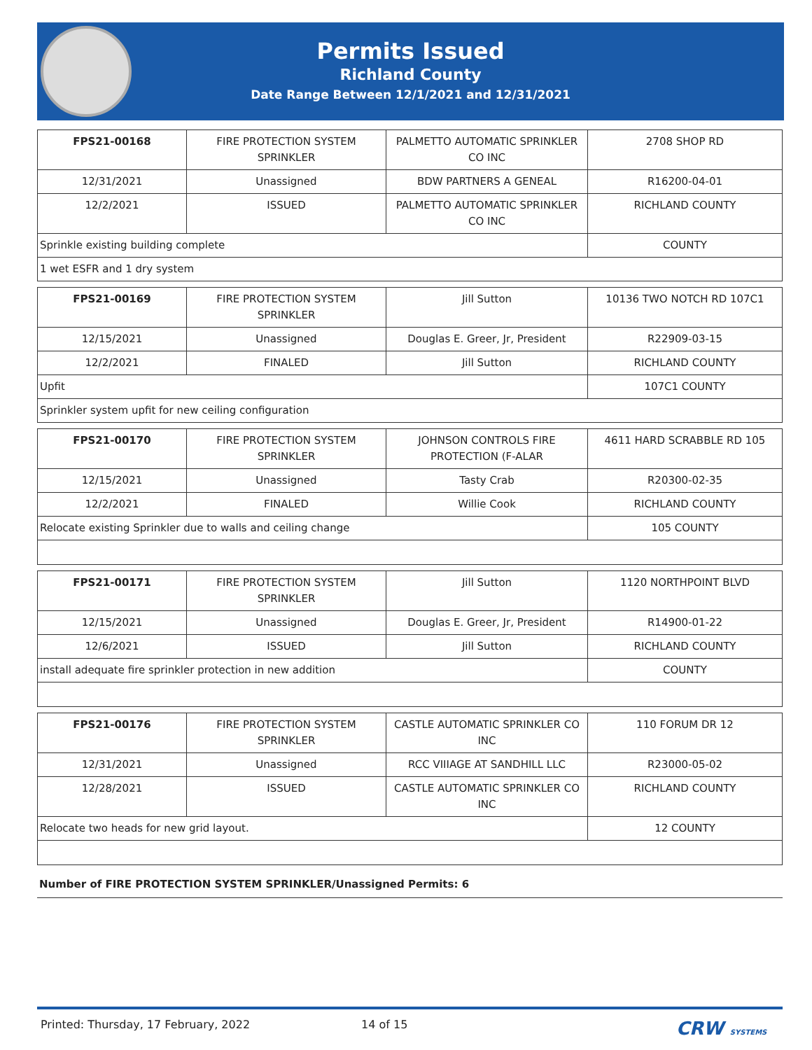Permits Issued
Richland County
Date Range Between 12/1/2021 and 12/31/2021
| FPS21-00168 | FIRE PROTECTION SYSTEM SPRINKLER | PALMETTO AUTOMATIC SPRINKLER CO INC | 2708 SHOP RD |
| 12/31/2021 | Unassigned | BDW PARTNERS A GENEAL | R16200-04-01 |
| 12/2/2021 | ISSUED | PALMETTO AUTOMATIC SPRINKLER CO INC | RICHLAND COUNTY |
| Sprinkle existing building complete | | | COUNTY |
| 1 wet ESFR and 1 dry system | | | |
| FPS21-00169 | FIRE PROTECTION SYSTEM SPRINKLER | Jill Sutton | 10136 TWO NOTCH RD 107C1 |
| 12/15/2021 | Unassigned | Douglas E. Greer, Jr, President | R22909-03-15 |
| 12/2/2021 | FINALED | Jill Sutton | RICHLAND COUNTY |
| Upfit | | | 107C1 COUNTY |
| Sprinkler system upfit for new ceiling configuration | | | |
| FPS21-00170 | FIRE PROTECTION SYSTEM SPRINKLER | JOHNSON CONTROLS FIRE PROTECTION (F-ALAR | 4611 HARD SCRABBLE RD 105 |
| 12/15/2021 | Unassigned | Tasty Crab | R20300-02-35 |
| 12/2/2021 | FINALED | Willie Cook | RICHLAND COUNTY |
| Relocate existing Sprinkler due to walls and ceiling change | | | 105 COUNTY |
| FPS21-00171 | FIRE PROTECTION SYSTEM SPRINKLER | Jill Sutton | 1120 NORTHPOINT BLVD |
| 12/15/2021 | Unassigned | Douglas E. Greer, Jr, President | R14900-01-22 |
| 12/6/2021 | ISSUED | Jill Sutton | RICHLAND COUNTY |
| install adequate fire sprinkler protection in new addition | | | COUNTY |
| FPS21-00176 | FIRE PROTECTION SYSTEM SPRINKLER | CASTLE AUTOMATIC SPRINKLER CO INC | 110 FORUM DR 12 |
| 12/31/2021 | Unassigned | RCC VIIIAGE AT SANDHILL LLC | R23000-05-02 |
| 12/28/2021 | ISSUED | CASTLE AUTOMATIC SPRINKLER CO INC | RICHLAND COUNTY |
| Relocate two heads for new grid layout. | | | 12 COUNTY |
Number of FIRE PROTECTION SYSTEM SPRINKLER/Unassigned Permits: 6
Printed: Thursday, 17 February, 2022 14 of 15 CRW SYSTEMS